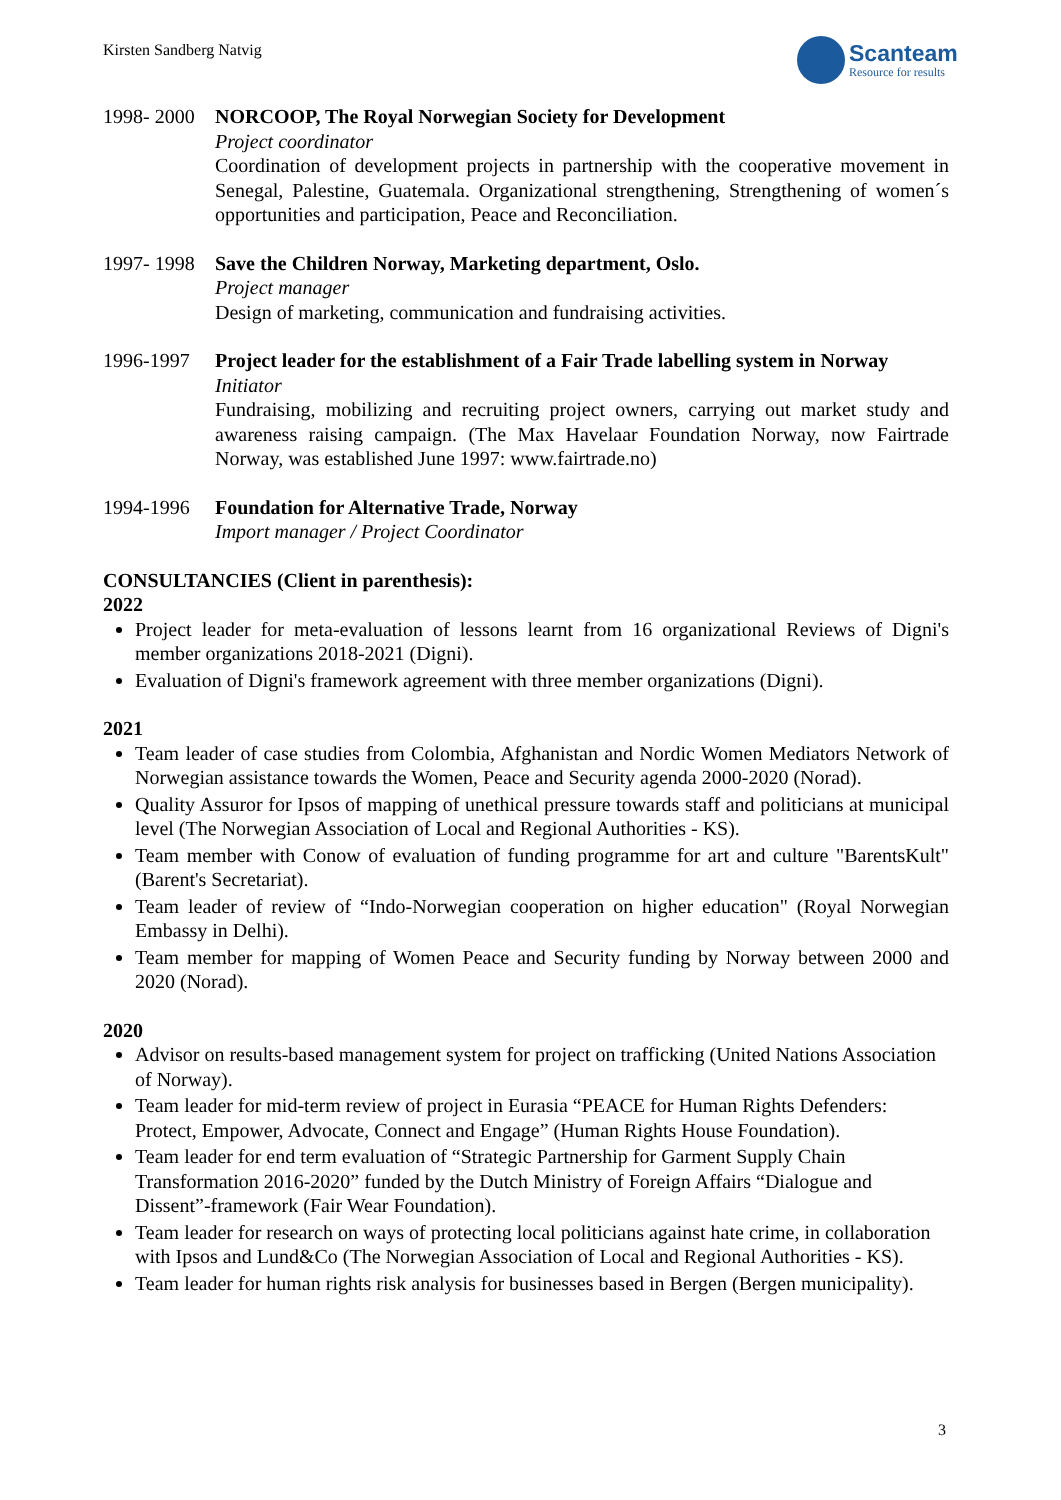Kirsten Sandberg Natvig
Scanteam
Resource for results
1998- 2000
NORCOOP, The Royal Norwegian Society for Development
Project coordinator
Coordination of development projects in partnership with the cooperative movement in Senegal, Palestine, Guatemala. Organizational strengthening, Strengthening of women´s opportunities and participation, Peace and Reconciliation.
1997- 1998
Save the Children Norway, Marketing department, Oslo.
Project manager
Design of marketing, communication and fundraising activities.
1996-1997 Project leader for the establishment of a Fair Trade labelling system in Norway
Initiator
Fundraising, mobilizing and recruiting project owners, carrying out market study and awareness raising campaign. (The Max Havelaar Foundation Norway, now Fairtrade Norway, was established June 1997: www.fairtrade.no)
1994-1996 Foundation for Alternative Trade, Norway
Import manager / Project Coordinator
CONSULTANCIES (Client in parenthesis):
2022
Project leader for meta-evaluation of lessons learnt from 16 organizational Reviews of Digni's member organizations 2018-2021 (Digni).
Evaluation of Digni's framework agreement with three member organizations (Digni).
2021
Team leader of case studies from Colombia, Afghanistan and Nordic Women Mediators Network of Norwegian assistance towards the Women, Peace and Security agenda 2000-2020 (Norad).
Quality Assuror for Ipsos of mapping of unethical pressure towards staff and politicians at municipal level (The Norwegian Association of Local and Regional Authorities - KS).
Team member with Conow of evaluation of funding programme for art and culture "BarentsKult" (Barent's Secretariat).
Team leader of review of “Indo-Norwegian cooperation on higher education" (Royal Norwegian Embassy in Delhi).
Team member for mapping of Women Peace and Security funding by Norway between 2000 and 2020 (Norad).
2020
Advisor on results-based management system for project on trafficking (United Nations Association of Norway).
Team leader for mid-term review of project in Eurasia “PEACE for Human Rights Defenders: Protect, Empower, Advocate, Connect and Engage” (Human Rights House Foundation).
Team leader for end term evaluation of “Strategic Partnership for Garment Supply Chain Transformation 2016-2020” funded by the Dutch Ministry of Foreign Affairs “Dialogue and Dissent”-framework (Fair Wear Foundation).
Team leader for research on ways of protecting local politicians against hate crime, in collaboration with Ipsos and Lund&Co (The Norwegian Association of Local and Regional Authorities - KS).
Team leader for human rights risk analysis for businesses based in Bergen (Bergen municipality).
3